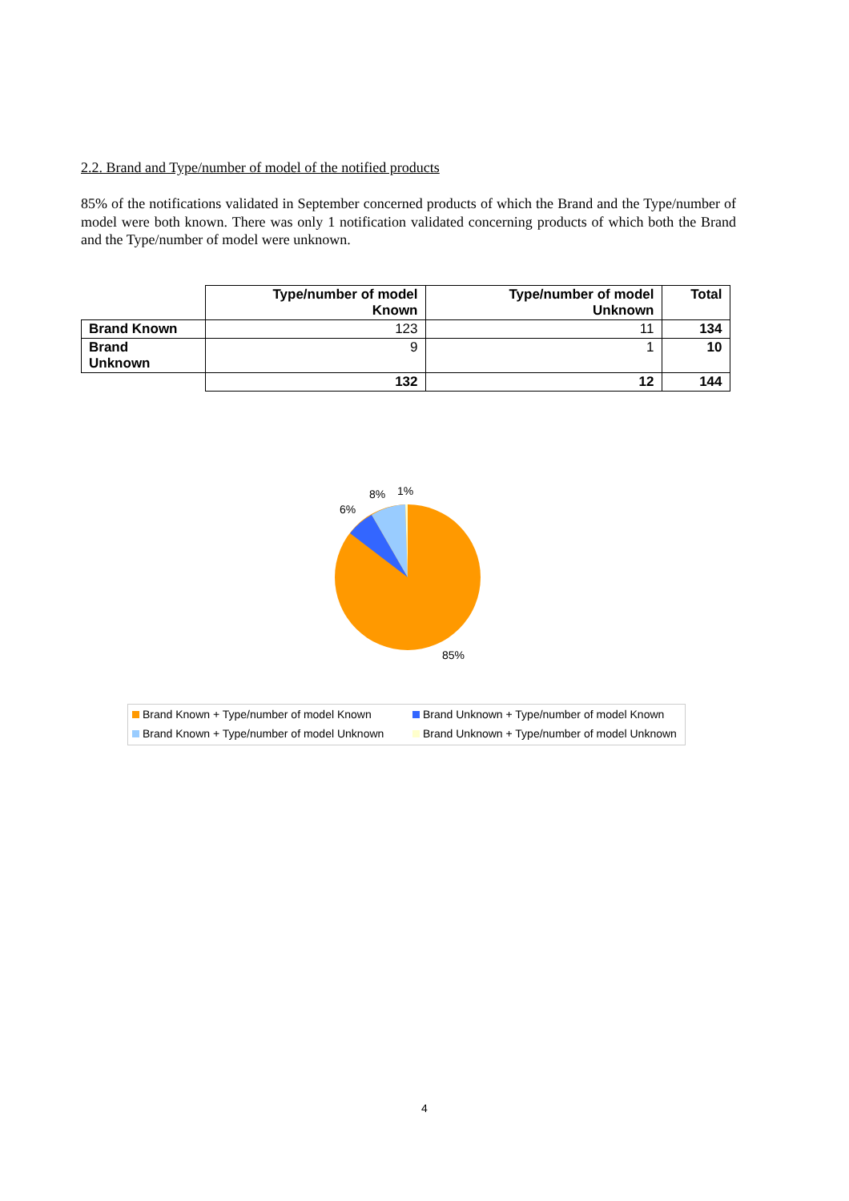2.2. Brand and Type/number of model of the notified products
85% of the notifications validated in September concerned products of which the Brand and the Type/number of model were both known. There was only 1 notification validated concerning products of which both the Brand and the Type/number of model were unknown.
| | Type/number of model Known | Type/number of model Unknown | Total |
| --- | --- | --- | --- |
| Brand Known | 123 | 11 | 134 |
| Brand Unknown | 9 | 1 | 10 |
| | 132 | 12 | 144 |
8% 1%
6%
85%
Brand Known + Type/number of model Known Brand Unknown + Type/number of model Known Brand Known + Type/number of model Unknown Brand Unknown + Type/number of model Unknown
4